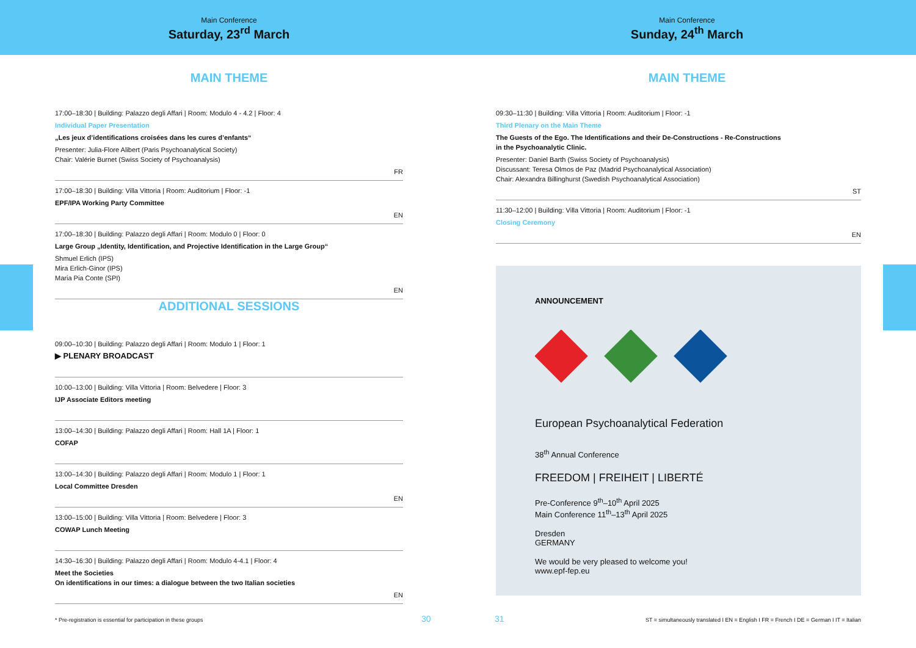Main Conference
Saturday, 23<sup>rd</sup> March
MAIN THEME
17:00–18:30 | Building: Palazzo degli Affari | Room: Modulo 4 - 4.2 | Floor: 4
Individual Paper Presentation
„Les jeux d’identifications croisées dans les cures d’enfants“
Presenter: Julia-Flore Alibert (Paris Psychoanalytical Society)
Chair: Valérie Burnet (Swiss Society of Psychoanalysis)
FR
17:00–18:30 | Building: Villa Vittoria | Room: Auditorium | Floor: -1
EPF/IPA Working Party Committee
EN
17:00–18:30 | Building: Palazzo degli Affari | Room: Modulo 0 | Floor: 0
Large Group „Identity, Identification, and Projective Identification in the Large Group“
Shmuel Erlich (IPS)
Mira Erlich-Ginor (IPS)
Maria Pia Conte (SPI)
EN
ADDITIONAL SESSIONS
09:00–10:30 | Building: Palazzo degli Affari | Room: Modulo 1 | Floor: 1
▶ PLENARY BROADCAST
10:00–13:00 | Building: Villa Vittoria | Room: Belvedere | Floor: 3
IJP Associate Editors meeting
13:00–14:30 | Building: Palazzo degli Affari | Room: Hall 1A | Floor: 1
COFAP
13:00–14:30 | Building: Palazzo degli Affari | Room: Modulo 1 | Floor: 1
Local Committee Dresden
EN
13:00–15:00 | Building: Villa Vittoria | Room: Belvedere | Floor: 3
COWAP Lunch Meeting
14:30–16:30 | Building: Palazzo degli Affari | Room: Modulo 4-4.1 | Floor: 4
Meet the Societies
On identifications in our times: a dialogue between the two Italian societies
EN
* Pre-registration is essential for participation in these groups
30
Main Conference
Sunday, 24<sup>th</sup> March
MAIN THEME
09:30–11:30 | Building: Villa Vittoria | Room: Auditorium | Floor: -1
Third Plenary on the Main Theme
The Guests of the Ego. The Identifications and their De-Constructions - Re-Constructions
in the Psychoanalytic Clinic.
Presenter: Daniel Barth (Swiss Society of Psychoanalysis)
Discussant: Teresa Olmos de Paz (Madrid Psychoanalytical Association)
Chair: Alexandra Billinghurst (Swedish Psychoanalytical Association)
ST
11:30–12:00 | Building: Villa Vittoria | Room: Auditorium | Floor: -1
Closing Ceremony
EN
ANNOUNCEMENT
European Psychoanalytical Federation
38<sup>th</sup> Annual Conference
FREEDOM | FREIHEIT | LIBERTÉ
Pre-Conference 9<sup>th</sup>–10<sup>th</sup> April 2025
Main Conference 11<sup>th</sup>–13<sup>th</sup> April 2025
Dresden
GERMANY
We would be very pleased to welcome you!
www.epf-fep.eu
31
ST = simultaneously translated I EN = English I FR = French I DE = German I IT = Italian